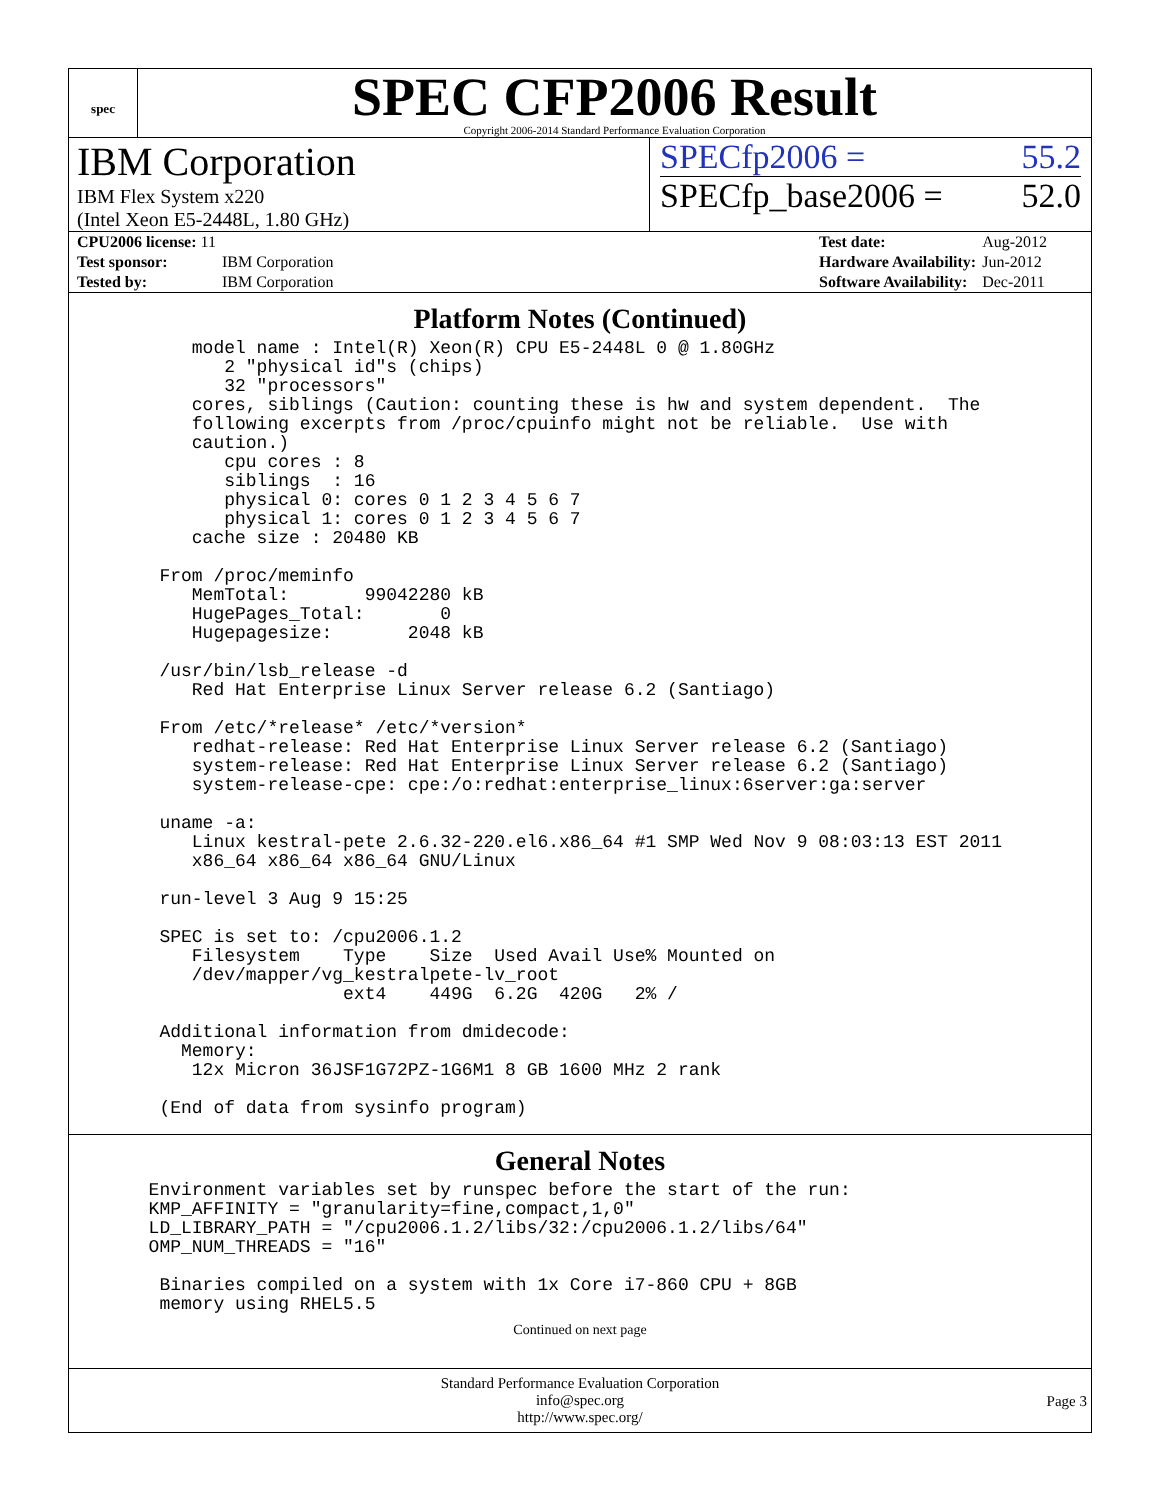spec
SPEC CFP2006 Result
Copyright 2006-2014 Standard Performance Evaluation Corporation
IBM Corporation
IBM Flex System x220
(Intel Xeon E5-2448L, 1.80 GHz)
SPECfp2006 = 55.2
SPECfp_base2006 = 52.0
| CPU2006 license: 11 | |
| Test sponsor: | IBM Corporation |
| Tested by: | IBM Corporation |
| Test date: | Aug-2012 |
| Hardware Availability: | Jun-2012 |
| Software Availability: | Dec-2011 |
Platform Notes (Continued)
      model name : Intel(R) Xeon(R) CPU E5-2448L 0 @ 1.80GHz
         2 "physical id"s (chips)
         32 "processors"
      cores, siblings (Caution: counting these is hw and system dependent.  The
      following excerpts from /proc/cpuinfo might not be reliable.  Use with
      caution.)
         cpu cores : 8
         siblings  : 16
         physical 0: cores 0 1 2 3 4 5 6 7
         physical 1: cores 0 1 2 3 4 5 6 7
      cache size : 20480 KB

   From /proc/meminfo
      MemTotal:       99042280 kB
      HugePages_Total:       0
      Hugepagesize:       2048 kB

   /usr/bin/lsb_release -d
      Red Hat Enterprise Linux Server release 6.2 (Santiago)

   From /etc/*release* /etc/*version*
      redhat-release: Red Hat Enterprise Linux Server release 6.2 (Santiago)
      system-release: Red Hat Enterprise Linux Server release 6.2 (Santiago)
      system-release-cpe: cpe:/o:redhat:enterprise_linux:6server:ga:server

   uname -a:
      Linux kestral-pete 2.6.32-220.el6.x86_64 #1 SMP Wed Nov 9 08:03:13 EST 2011
      x86_64 x86_64 x86_64 GNU/Linux

   run-level 3 Aug 9 15:25

   SPEC is set to: /cpu2006.1.2
      Filesystem    Type    Size  Used Avail Use% Mounted on
      /dev/mapper/vg_kestralpete-lv_root
                    ext4    449G  6.2G  420G   2% /

   Additional information from dmidecode:
     Memory:
      12x Micron 36JSF1G72PZ-1G6M1 8 GB 1600 MHz 2 rank

   (End of data from sysinfo program)
General Notes
  Environment variables set by runspec before the start of the run:
  KMP_AFFINITY = "granularity=fine,compact,1,0"
  LD_LIBRARY_PATH = "/cpu2006.1.2/libs/32:/cpu2006.1.2/libs/64"
  OMP_NUM_THREADS = "16"

   Binaries compiled on a system with 1x Core i7-860 CPU + 8GB
   memory using RHEL5.5
Continued on next page
Standard Performance Evaluation Corporation
info@spec.org
http://www.spec.org/
Page 3